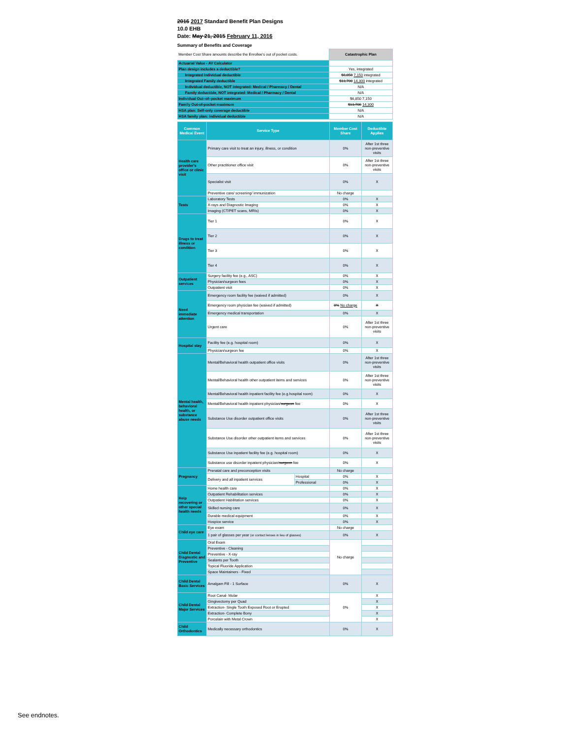2016 2017 Standard Benefit Plan Designs
10.0 EHB
Date: May 21, 2015 February 11, 2016
Summary of Benefits and Coverage
| Member Cost Share amounts describe the Enrollee's out of pocket costs. | Catastrophic Plan |
| Actuarial Value - AV Calculator | |
| Plan design includes a deductible? | Yes, integrated |
| Integrated Individual deductible | $6,850 7,150 integrated |
| Integrated Family deductible | $13,700 14,300 integrated |
| Individual deductible, NOT integrated: Medical / Pharmacy / Dental | N/A |
| Family deductible, NOT integrated: Medical / Pharmacy / Dental | N/A |
| Individual Out–of–pocket maximum | $6,850 7,150 |
| Family Out-of-pocket maximum | $13,700 14,300 |
| HSA plan: Self-only coverage deductible | N/A |
| HSA family plan: Individual deductible | N/A |
| Common Medical Event | Service Type | | Member Cost Share | Deductible Applies |
| --- | --- | --- | --- | --- |
| Health care provider's office or clinic visit | Primary care visit to treat an injury, illness, or condition | | 0% | After 1st three non-preventive visits |
| | Other practitioner office visit | | 0% | After 1st three non-preventive visits |
| | Specialist visit | | 0% | X |
| | Preventive care/ screening/ immunization | | No charge | |
| Tests | Laboratory Tests | | 0% | X |
| | X-rays and Diagnostic Imaging | | 0% | X |
| | Imaging (CT/PET scans, MRIs) | | 0% | X |
| Drugs to treat illness or condition | Tier 1 | | 0% | X |
| | Tier 2 | | 0% | X |
| | Tier 3 | | 0% | X |
| | Tier 4 | | 0% | X |
| Outpatient services | Surgery facility fee (e.g., ASC) | | 0% | X |
| | Physician/surgeon fees | | 0% | X |
| | Outpatient visit | | 0% | X |
| Need immediate attention | Emergency room facility fee (waived if admitted) | | 0% | X |
| | Emergency room physician fee (waived if admitted) | | 0% No charge | X |
| | Emergency medical transportation | | 0% | X |
| | Urgent care | | 0% | After 1st three non-preventive visits |
| Hospital stay | Facility fee (e.g. hospital room) | | 0% | X |
| | Physician/surgeon fee | | 0% | X |
| Mental health, behavioral health, or substance abuse needs | Mental/Behavioral health outpatient office visits | | 0% | After 1st three non-preventive visits |
| | Mental/Behavioral health other outpatient items and services | | 0% | After 1st three non-preventive visits |
| | Mental/Behavioral health inpatient facility fee (e.g.hospital room) | | 0% | X |
| | Mental/Behavioral health inpatient physician/ surgeon fee | | 0% | X |
| | Substance Use disorder outpatient office visits | | 0% | After 1st three non-preventive visits |
| | Substance Use disorder other outpatient items and services | | 0% | After 1st three non-preventive visits |
| | Substance Use inpatient facility fee (e.g. hospital room) | | 0% | X |
| | Substance use disorder inpatient physician/ surgeon fee | | 0% | X |
| Pregnancy | Prenatal care and preconception visits | | No charge | |
| | Delivery and all inpatient services | Hospital | 0% | X |
| | | Professional | 0% | X |
| Help recovering or other special health needs | Home health care | | 0% | X |
| | Outpatient Rehabilitation services | | 0% | X |
| | Outpatient Habilitation services | | 0% | X |
| | Skilled nursing care | | 0% | X |
| | Durable medical equipment | | 0% | X |
| | Hospice service | | 0% | X |
| Child eye care | Eye exam | | No charge | |
| | 1 pair of glasses per year (or contact lenses in lieu of glasses) | | 0% | X |
| Child Dental Diagnostic and Preventive | Oral Exam | | No charge | |
| | Preventive - Cleaning | | | |
| | Preventive - X-ray | | | |
| | Sealants per Tooth | | | |
| | Topical Fluoride Application | | | |
| | Space Maintainers - Fixed | | | |
| Child Dental Basic Services | Amalgam Fill - 1 Surface | | 0% | X |
| Child Dental Major Services | Root Canal- Molar | | 0% | X |
| | Gingivectomy per Quad | | | X |
| | Extraction- Single Tooth Exposed Root or Erupted | | | X |
| | Extraction- Complete Bony | | | X |
| | Porcelain with Metal Crown | | | X |
| Child Orthodontics | Medically necessary orthodontics | | 0% | X |
See endnotes.